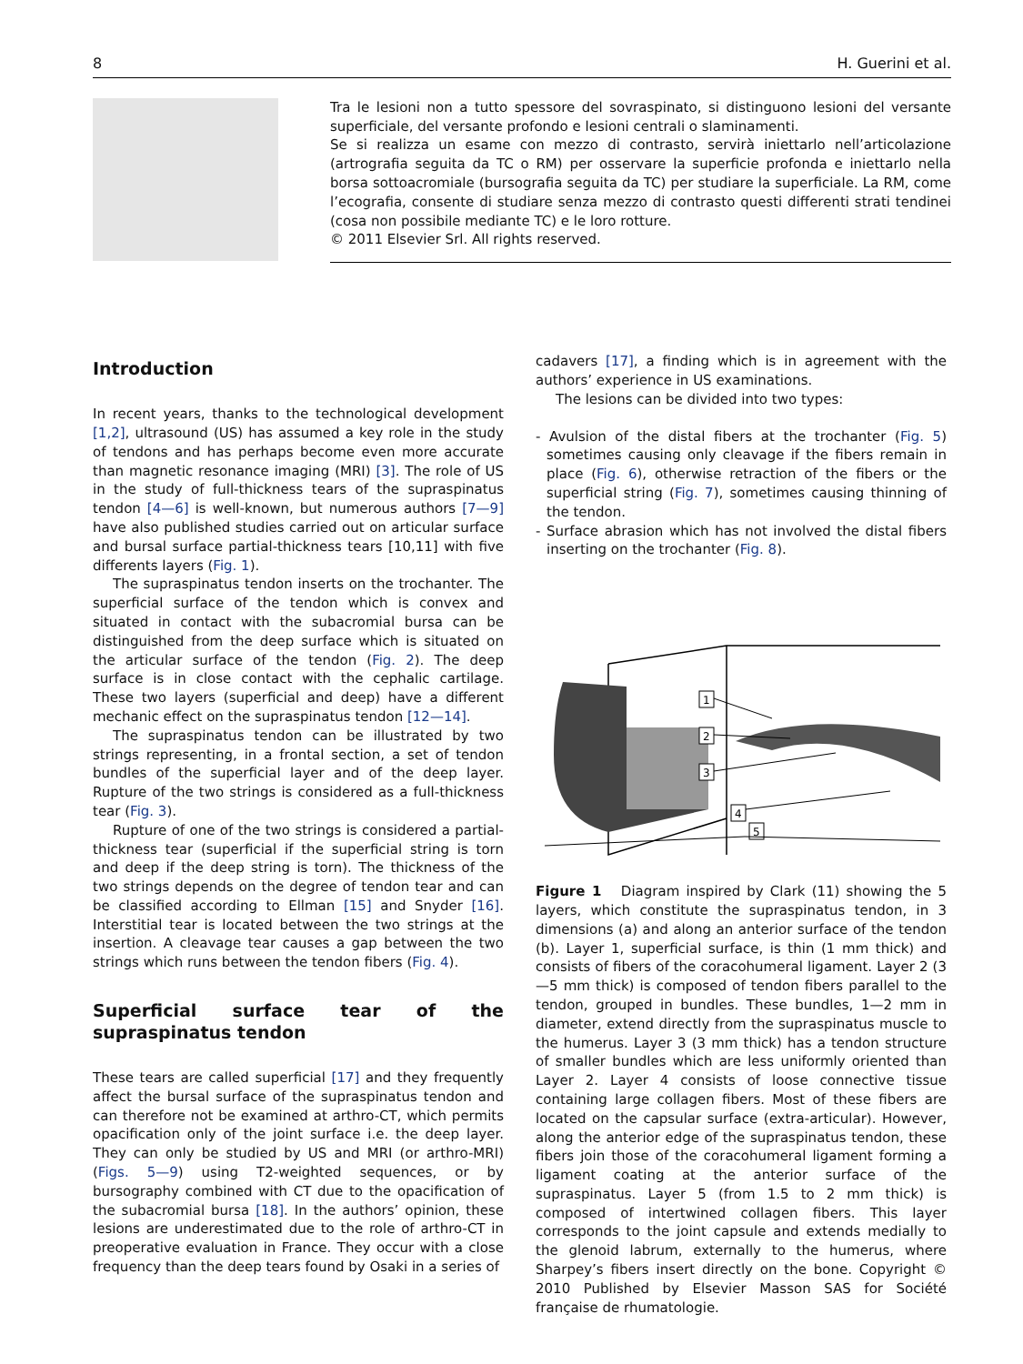8 H. Guerini et al.
Tra le lesioni non a tutto spessore del sovraspinato, si distinguono lesioni del versante superficiale, del versante profondo e lesioni centrali o slaminamenti.
Se si realizza un esame con mezzo di contrasto, servirà iniettarlo nell’articolazione (artrografia seguita da TC o RM) per osservare la superficie profonda e iniettarlo nella borsa sottoacromiale (bursografia seguita da TC) per studiare la superficiale. La RM, come l’ecografia, consente di studiare senza mezzo di contrasto questi differenti strati tendinei (cosa non possibile mediante TC) e le loro rotture.
© 2011 Elsevier Srl. All rights reserved.
Introduction
In recent years, thanks to the technological development [1,2], ultrasound (US) has assumed a key role in the study of tendons and has perhaps become even more accurate than magnetic resonance imaging (MRI) [3]. The role of US in the study of full-thickness tears of the supraspinatus tendon [4—6] is well-known, but numerous authors [7—9] have also published studies carried out on articular surface and bursal surface partial-thickness tears [10,11] with five differents layers (Fig. 1).
The supraspinatus tendon inserts on the trochanter. The superficial surface of the tendon which is convex and situated in contact with the subacromial bursa can be distinguished from the deep surface which is situated on the articular surface of the tendon (Fig. 2). The deep surface is in close contact with the cephalic cartilage. These two layers (superficial and deep) have a different mechanic effect on the supraspinatus tendon [12—14].
The supraspinatus tendon can be illustrated by two strings representing, in a frontal section, a set of tendon bundles of the superficial layer and of the deep layer. Rupture of the two strings is considered as a full-thickness tear (Fig. 3).
Rupture of one of the two strings is considered a partial-thickness tear (superficial if the superficial string is torn and deep if the deep string is torn). The thickness of the two strings depends on the degree of tendon tear and can be classified according to Ellman [15] and Snyder [16]. Interstitial tear is located between the two strings at the insertion. A cleavage tear causes a gap between the two strings which runs between the tendon fibers (Fig. 4).
Superficial surface tear of the supraspinatus tendon
These tears are called superficial [17] and they frequently affect the bursal surface of the supraspinatus tendon and can therefore not be examined at arthro-CT, which permits opacification only of the joint surface i.e. the deep layer. They can only be studied by US and MRI (or arthro-MRI) (Figs. 5—9) using T2-weighted sequences, or by bursography combined with CT due to the opacification of the subacromial bursa [18]. In the authors’ opinion, these lesions are underestimated due to the role of arthro-CT in preoperative evaluation in France. They occur with a close frequency than the deep tears found by Osaki in a series of
cadavers [17], a finding which is in agreement with the authors’ experience in US examinations.
The lesions can be divided into two types:
- Avulsion of the distal fibers at the trochanter (Fig. 5) sometimes causing only cleavage if the fibers remain in place (Fig. 6), otherwise retraction of the fibers or the superficial string (Fig. 7), sometimes causing thinning of the tendon.
- Surface abrasion which has not involved the distal fibers inserting on the trochanter (Fig. 8).
1
2
3
4
5
Figure 1 Diagram inspired by Clark (11) showing the 5 layers, which constitute the supraspinatus tendon, in 3 dimensions (a) and along an anterior surface of the tendon (b). Layer 1, superficial surface, is thin (1 mm thick) and consists of fibers of the coracohumeral ligament. Layer 2 (3—5 mm thick) is composed of tendon fibers parallel to the tendon, grouped in bundles. These bundles, 1—2 mm in diameter, extend directly from the supraspinatus muscle to the humerus. Layer 3 (3 mm thick) has a tendon structure of smaller bundles which are less uniformly oriented than Layer 2. Layer 4 consists of loose connective tissue containing large collagen fibers. Most of these fibers are located on the capsular surface (extra-articular). However, along the anterior edge of the supraspinatus tendon, these fibers join those of the coracohumeral ligament forming a ligament coating at the anterior surface of the supraspinatus. Layer 5 (from 1.5 to 2 mm thick) is composed of intertwined collagen fibers. This layer corresponds to the joint capsule and extends medially to the glenoid labrum, externally to the humerus, where Sharpey’s fibers insert directly on the bone. Copyright © 2010 Published by Elsevier Masson SAS for Société française de rhumatologie.